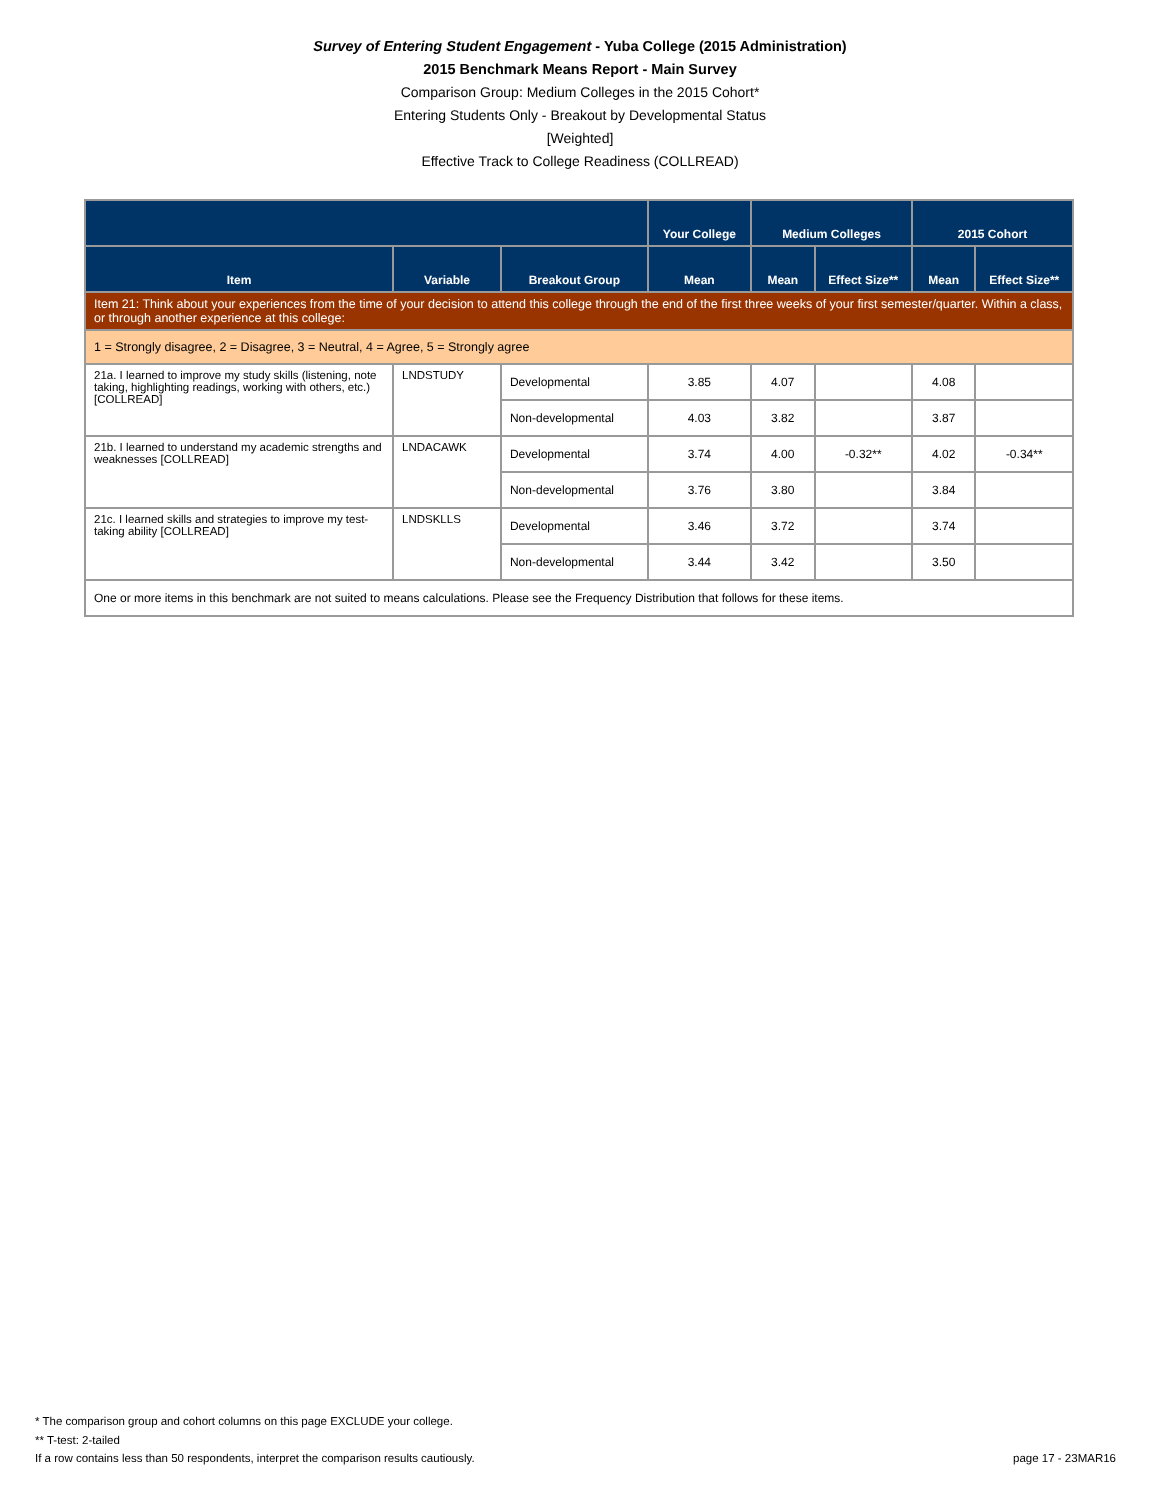Survey of Entering Student Engagement - Yuba College (2015 Administration)
2015 Benchmark Means Report - Main Survey
Comparison Group: Medium Colleges in the 2015 Cohort*
Entering Students Only - Breakout by Developmental Status
[Weighted]
Effective Track to College Readiness (COLLREAD)
| | | | Your College | Medium Colleges | | 2015 Cohort | |
| --- | --- | --- | --- | --- | --- | --- | --- |
| Item | Variable | Breakout Group | Mean | Mean | Effect Size** | Mean | Effect Size** |
| Item 21: Think about your experiences from the time of your decision to attend this college through the end of the first three weeks of your first semester/quarter. Within a class, or through another experience at this college: | | | | | | | |
| 1 = Strongly disagree, 2 = Disagree, 3 = Neutral, 4 = Agree, 5 = Strongly agree | | | | | | | |
| 21a. I learned to improve my study skills (listening, note taking, highlighting readings, working with others, etc.) [COLLREAD] | LNDSTUDY | Developmental | 3.85 | 4.07 | | 4.08 | |
| | | Non-developmental | 4.03 | 3.82 | | 3.87 | |
| 21b. I learned to understand my academic strengths and weaknesses [COLLREAD] | LNDACAWK | Developmental | 3.74 | 4.00 | -0.32** | 4.02 | -0.34** |
| | | Non-developmental | 3.76 | 3.80 | | 3.84 | |
| 21c. I learned skills and strategies to improve my test-taking ability [COLLREAD] | LNDSKLLS | Developmental | 3.46 | 3.72 | | 3.74 | |
| | | Non-developmental | 3.44 | 3.42 | | 3.50 | |
| One or more items in this benchmark are not suited to means calculations. Please see the Frequency Distribution that follows for these items. | | | | | | | |
* The comparison group and cohort columns on this page EXCLUDE your college.
** T-test: 2-tailed
If a row contains less than 50 respondents, interpret the comparison results cautiously.
page 17 - 23MAR16